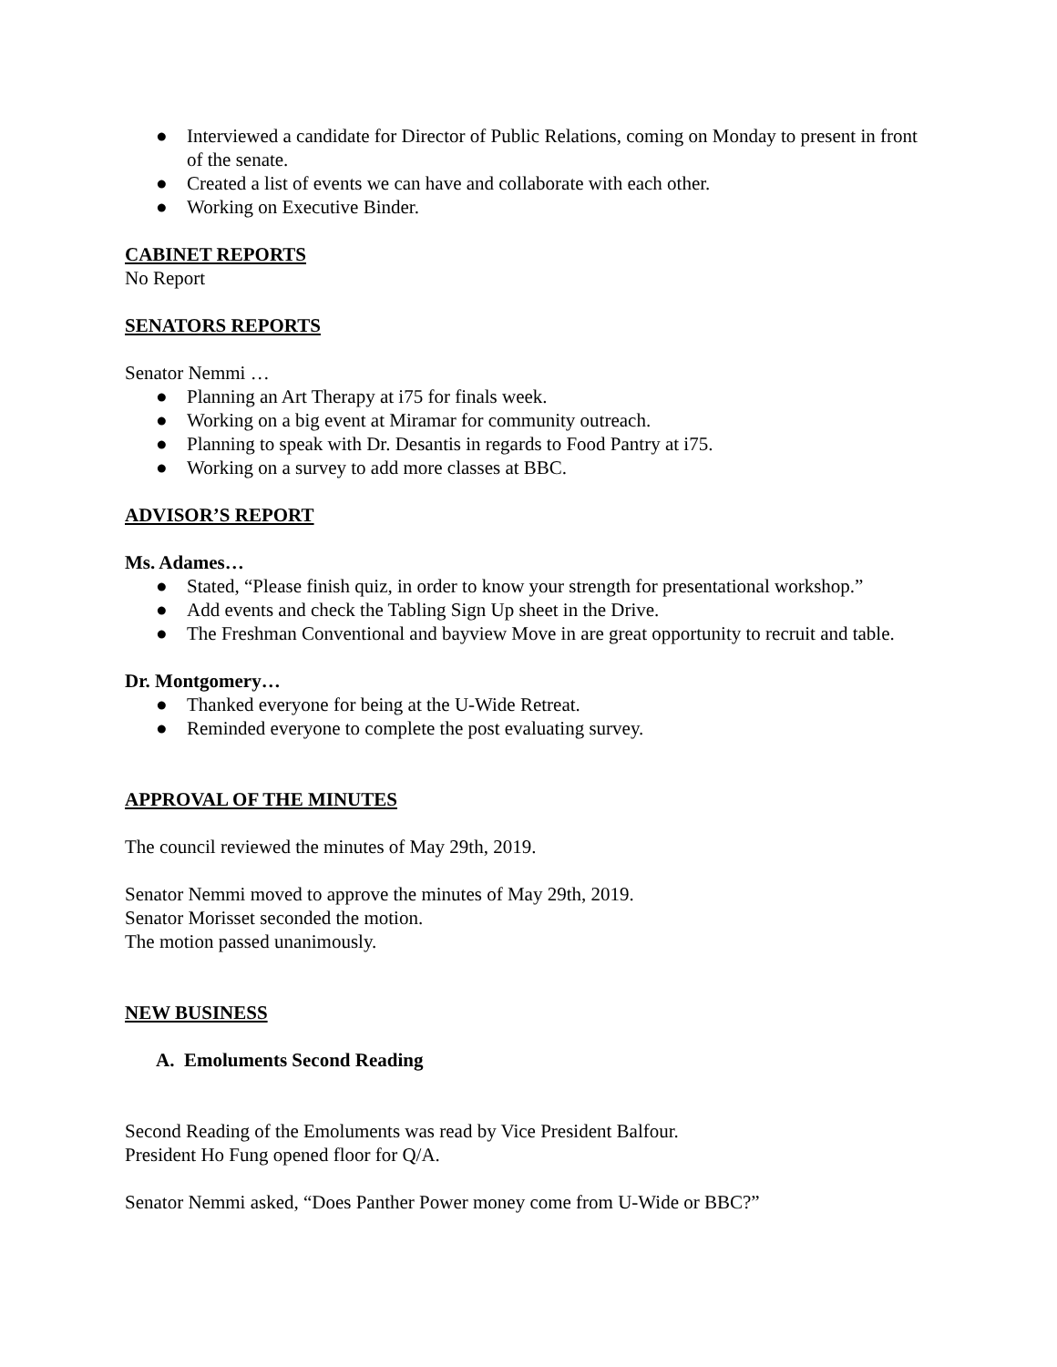● Interviewed a candidate for Director of Public Relations, coming on Monday to present in front of the senate.
● Created a list of events we can have and collaborate with each other.
● Working on Executive Binder.
CABINET REPORTS
No Report
SENATORS REPORTS
Senator Nemmi …
● Planning an Art Therapy at i75 for finals week.
● Working on a big event at Miramar for community outreach.
● Planning to speak with Dr. Desantis in regards to Food Pantry at i75.
● Working on a survey to add more classes at BBC.
ADVISOR’S REPORT
Ms. Adames…
● Stated, “Please finish quiz, in order to know your strength for presentational workshop.”
● Add events and check the Tabling Sign Up sheet in the Drive.
● The Freshman Conventional and bayview Move in are great opportunity to recruit and table.
Dr. Montgomery…
● Thanked everyone for being at the U-Wide Retreat.
● Reminded everyone to complete the post evaluating survey.
APPROVAL OF THE MINUTES
The council reviewed the minutes of May 29th, 2019.
Senator Nemmi moved to approve the minutes of May 29th, 2019.
Senator Morisset seconded the motion.
The motion passed unanimously.
NEW BUSINESS
A. Emoluments Second Reading
Second Reading of the Emoluments was read by Vice President Balfour.
President Ho Fung opened floor for Q/A.
Senator Nemmi asked, “Does Panther Power money come from U-Wide or BBC?”